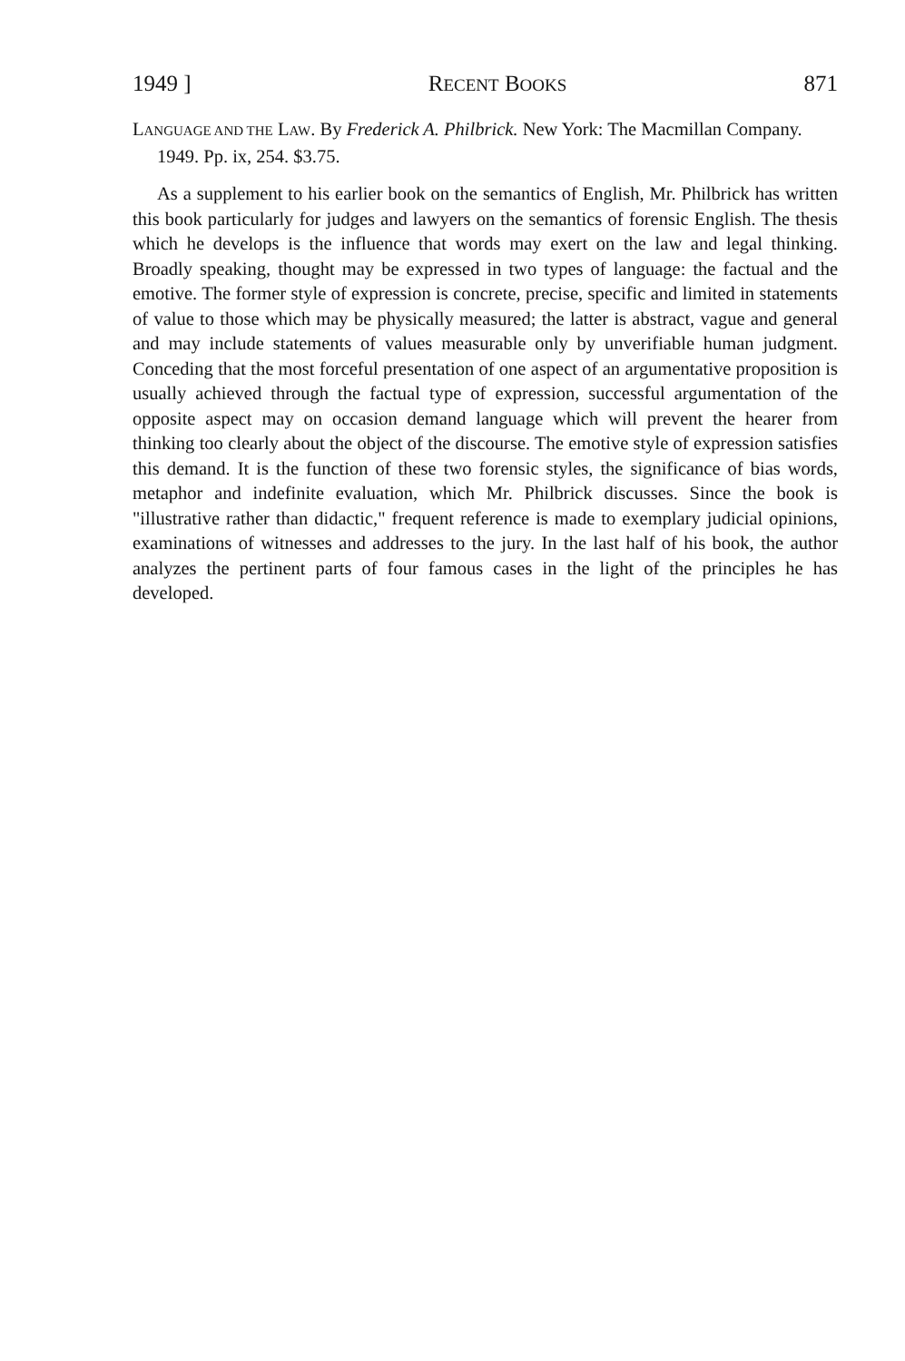1949 ] RECENT BOOKS 871
LANGUAGE AND THE LAW. By Frederick A. Philbrick. New York: The Macmillan Company. 1949. Pp. ix, 254. $3.75.
As a supplement to his earlier book on the semantics of English, Mr. Philbrick has written this book particularly for judges and lawyers on the semantics of forensic English. The thesis which he develops is the influence that words may exert on the law and legal thinking. Broadly speaking, thought may be expressed in two types of language: the factual and the emotive. The former style of expression is concrete, precise, specific and limited in statements of value to those which may be physically measured; the latter is abstract, vague and general and may include statements of values measurable only by unverifiable human judgment. Conceding that the most forceful presentation of one aspect of an argumentative proposition is usually achieved through the factual type of expression, successful argumentation of the opposite aspect may on occasion demand language which will prevent the hearer from thinking too clearly about the object of the discourse. The emotive style of expression satisfies this demand. It is the function of these two forensic styles, the significance of bias words, metaphor and indefinite evaluation, which Mr. Philbrick discusses. Since the book is "illustrative rather than didactic," frequent reference is made to exemplary judicial opinions, examinations of witnesses and addresses to the jury. In the last half of his book, the author analyzes the pertinent parts of four famous cases in the light of the principles he has developed.